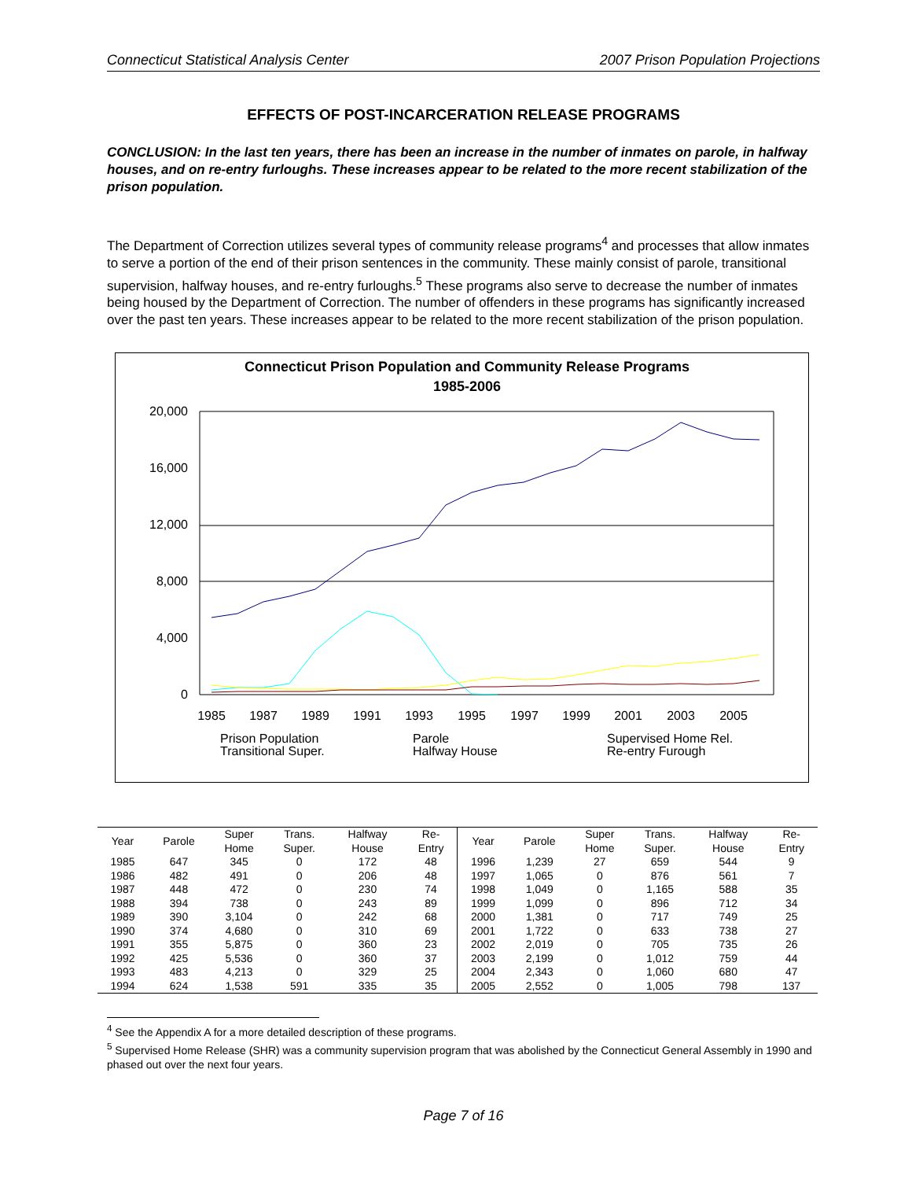Connecticut Statistical Analysis Center 2007 Prison Population Projections
EFFECTS OF POST-INCARCERATION RELEASE PROGRAMS
CONCLUSION: In the last ten years, there has been an increase in the number of inmates on parole, in halfway houses, and on re-entry furloughs. These increases appear to be related to the more recent stabilization of the prison population.
The Department of Correction utilizes several types of community release programs<sup>4</sup> and processes that allow inmates to serve a portion of the end of their prison sentences in the community. These mainly consist of parole, transitional supervision, halfway houses, and re-entry furloughs.<sup>5</sup> These programs also serve to decrease the number of inmates being housed by the Department of Correction. The number of offenders in these programs has significantly increased over the past ten years. These increases appear to be related to the more recent stabilization of the prison population.
Connecticut Prison Population and Community Release Programs
1985-2006
20,000
16,000
12,000
8,000
4,000
0
1985
1987
1989
1991
1993
1995
1997
1999
2001
2003
2005
Prison Population
Parole
Supervised Home Rel.
Transitional Super.
Halfway House
Re-entry Furough
| Year | Parole | Super Home | Trans. Super. | Halfway House | Re- Entry | Year | Parole | Super Home | Trans. Super. | Halfway House | Re- Entry |
| --- | --- | --- | --- | --- | --- | --- | --- | --- | --- | --- | --- |
| 1985 | 647 | 345 | 0 | 172 | 48 | 1996 | 1,239 | 27 | 659 | 544 | 9 |
| 1986 | 482 | 491 | 0 | 206 | 48 | 1997 | 1,065 | 0 | 876 | 561 | 7 |
| 1987 | 448 | 472 | 0 | 230 | 74 | 1998 | 1,049 | 0 | 1,165 | 588 | 35 |
| 1988 | 394 | 738 | 0 | 243 | 89 | 1999 | 1,099 | 0 | 896 | 712 | 34 |
| 1989 | 390 | 3,104 | 0 | 242 | 68 | 2000 | 1,381 | 0 | 717 | 749 | 25 |
| 1990 | 374 | 4,680 | 0 | 310 | 69 | 2001 | 1,722 | 0 | 633 | 738 | 27 |
| 1991 | 355 | 5,875 | 0 | 360 | 23 | 2002 | 2,019 | 0 | 705 | 735 | 26 |
| 1992 | 425 | 5,536 | 0 | 360 | 37 | 2003 | 2,199 | 0 | 1,012 | 759 | 44 |
| 1993 | 483 | 4,213 | 0 | 329 | 25 | 2004 | 2,343 | 0 | 1,060 | 680 | 47 |
| 1994 | 624 | 1,538 | 591 | 335 | 35 | 2005 | 2,552 | 0 | 1,005 | 798 | 137 |
<sup>4</sup> See the Appendix A for a more detailed description of these programs.
<sup>5</sup> Supervised Home Release (SHR) was a community supervision program that was abolished by the Connecticut General Assembly in 1990 and phased out over the next four years.
Page 7 of 16